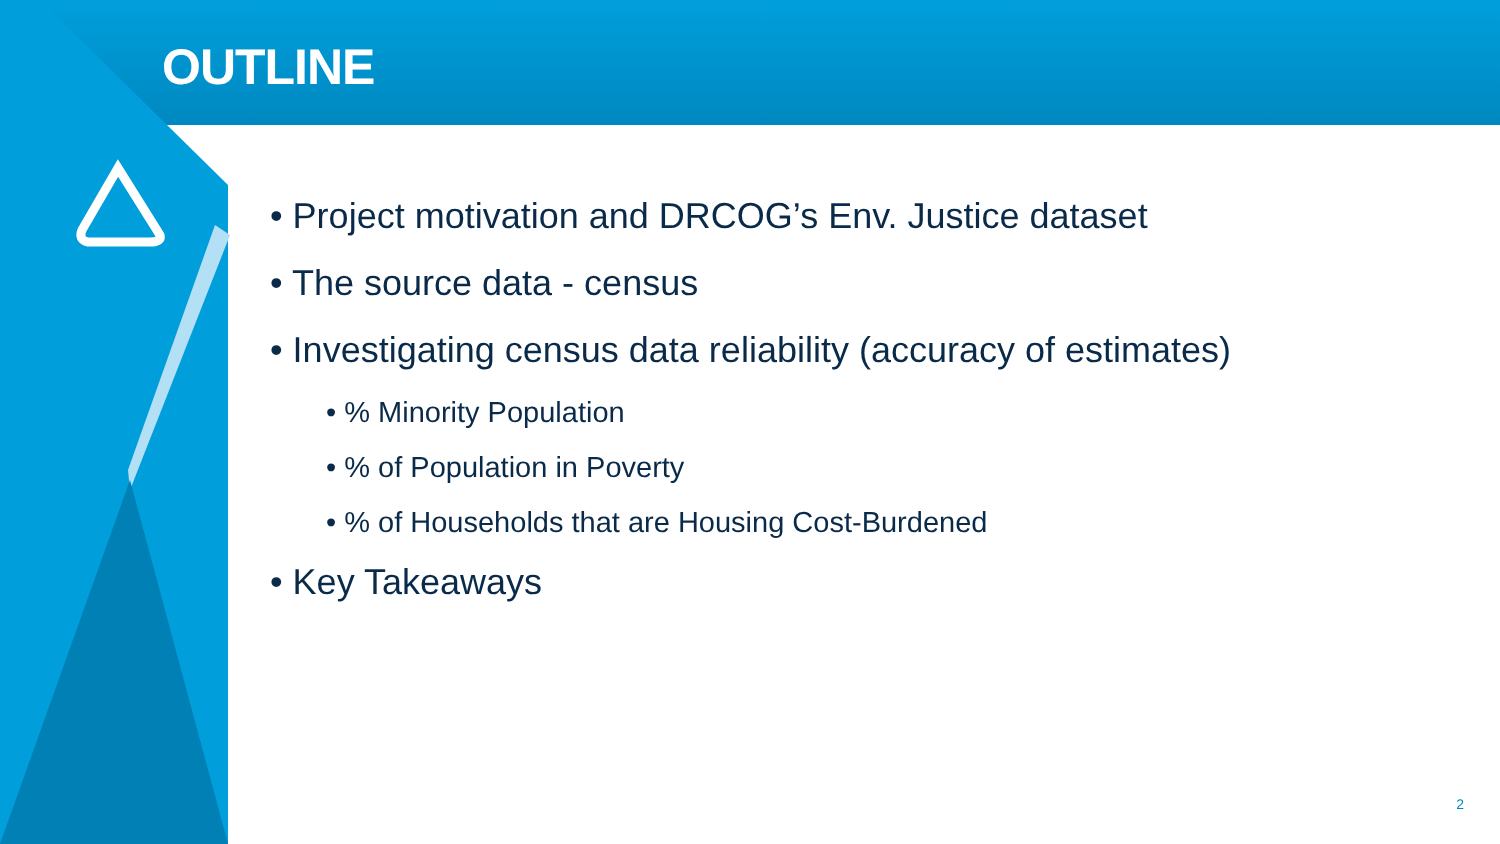OUTLINE
• Project motivation and DRCOG’s Env. Justice dataset
• The source data - census
• Investigating census data reliability (accuracy of estimates)
• % Minority Population
• % of Population in Poverty
• % of Households that are Housing Cost-Burdened
• Key Takeaways
2